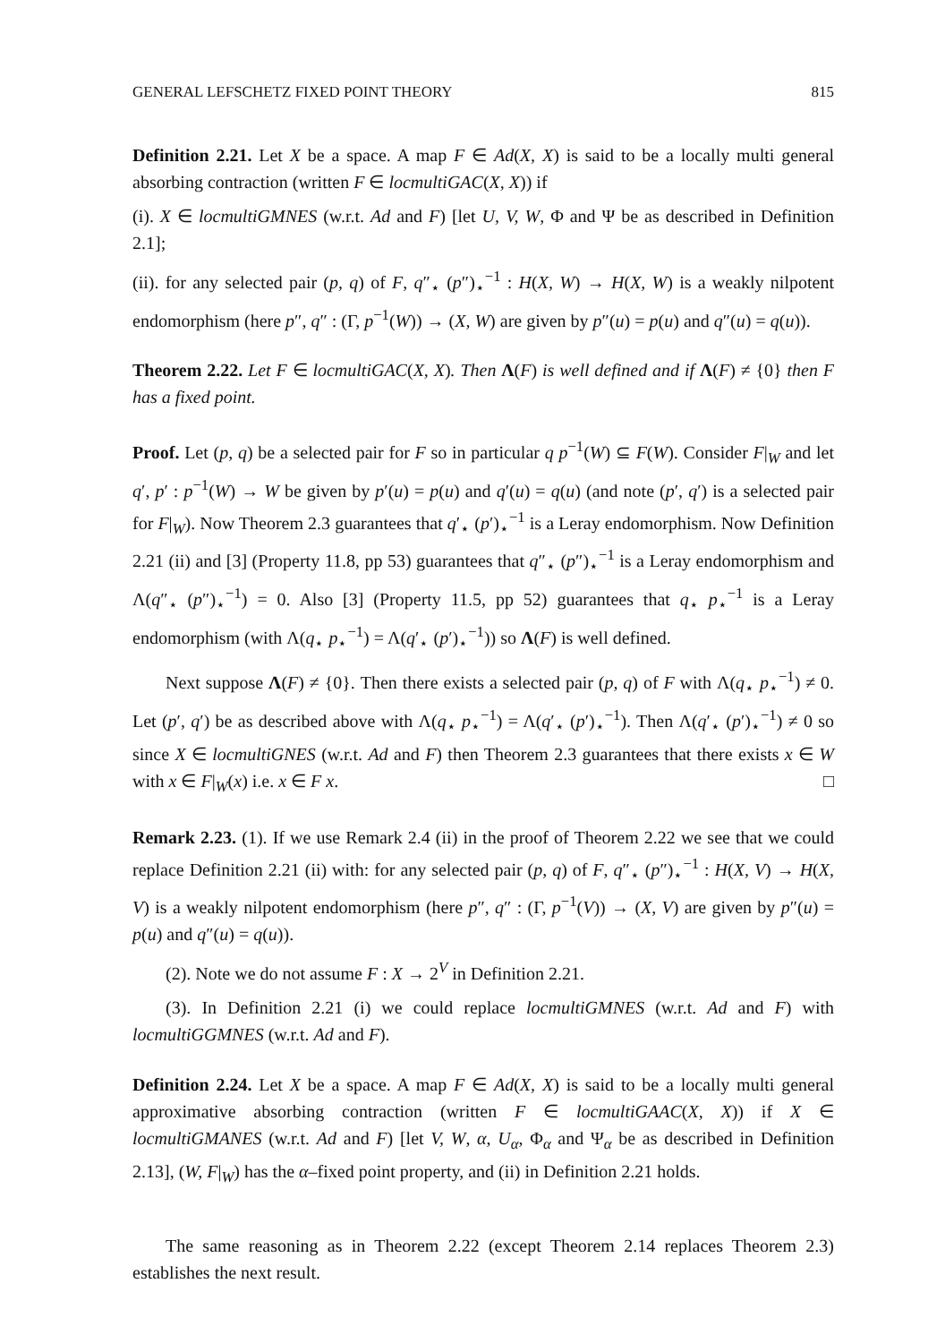GENERAL LEFSCHETZ FIXED POINT THEORY 815
Definition 2.21. Let X be a space. A map F ∈ Ad(X, X) is said to be a locally multi general absorbing contraction (written F ∈ locmultiGAC(X, X)) if
(i). X ∈ locmultiGMNES (w.r.t. Ad and F) [let U, V, W, Φ and Ψ be as described in Definition 2.1];
(ii). for any selected pair (p, q) of F, q″<sub>⋆</sub> (p″)<sub>⋆</sub><sup>−1</sup> : H(X, W) → H(X, W) is a weakly nilpotent endomorphism (here p″, q″ : (Γ, p<sup>−1</sup>(W)) → (X, W) are given by p″(u) = p(u) and q″(u) = q(u)).
Theorem 2.22. Let F ∈ locmultiGAC(X, X). Then Λ(F) is well defined and if Λ(F) ≠ {0} then F has a fixed point.
Proof. Let (p, q) be a selected pair for F so in particular q p<sup>−1</sup>(W) ⊆ F(W). Consider F|<sub>W</sub> and let q′, p′ : p<sup>−1</sup>(W) → W be given by p′(u) = p(u) and q′(u) = q(u) (and note (p′, q′) is a selected pair for F|<sub>W</sub>). Now Theorem 2.3 guarantees that q′<sub>⋆</sub> (p′)<sub>⋆</sub><sup>−1</sup> is a Leray endomorphism. Now Definition 2.21 (ii) and [3] (Property 11.8, pp 53) guarantees that q″<sub>⋆</sub> (p″)<sub>⋆</sub><sup>−1</sup> is a Leray endomorphism and Λ(q″<sub>⋆</sub> (p″)<sub>⋆</sub><sup>−1</sup>) = 0. Also [3] (Property 11.5, pp 52) guarantees that q<sub>⋆</sub> p<sub>⋆</sub><sup>−1</sup> is a Leray endomorphism (with Λ(q<sub>⋆</sub> p<sub>⋆</sub><sup>−1</sup>) = Λ(q′<sub>⋆</sub> (p′)<sub>⋆</sub><sup>−1</sup>)) so Λ(F) is well defined.
Next suppose Λ(F) ≠ {0}. Then there exists a selected pair (p, q) of F with Λ(q<sub>⋆</sub> p<sub>⋆</sub><sup>−1</sup>) ≠ 0. Let (p′, q′) be as described above with Λ(q<sub>⋆</sub> p<sub>⋆</sub><sup>−1</sup>) = Λ(q′<sub>⋆</sub> (p′)<sub>⋆</sub><sup>−1</sup>). Then Λ(q′<sub>⋆</sub> (p′)<sub>⋆</sub><sup>−1</sup>) ≠ 0 so since X ∈ locmultiGNES (w.r.t. Ad and F) then Theorem 2.3 guarantees that there exists x ∈ W with x ∈ F|<sub>W</sub>(x) i.e. x ∈ F x. □
Remark 2.23. (1). If we use Remark 2.4 (ii) in the proof of Theorem 2.22 we see that we could replace Definition 2.21 (ii) with: for any selected pair (p, q) of F, q″<sub>⋆</sub> (p″)<sub>⋆</sub><sup>−1</sup> : H(X, V) → H(X, V) is a weakly nilpotent endomorphism (here p″, q″ : (Γ, p<sup>−1</sup>(V)) → (X, V) are given by p″(u) = p(u) and q″(u) = q(u)).
(2). Note we do not assume F : X → 2<sup>V</sup> in Definition 2.21.
(3). In Definition 2.21 (i) we could replace locmultiGMNES (w.r.t. Ad and F) with locmultiGGMNES (w.r.t. Ad and F).
Definition 2.24. Let X be a space. A map F ∈ Ad(X, X) is said to be a locally multi general approximative absorbing contraction (written F ∈ locmultiGAAC(X, X)) if X ∈ locmultiGMANES (w.r.t. Ad and F) [let V, W, α, U<sub>α</sub>, Φ<sub>α</sub> and Ψ<sub>α</sub> be as described in Definition 2.13], (W, F|<sub>W</sub>) has the α–fixed point property, and (ii) in Definition 2.21 holds.
The same reasoning as in Theorem 2.22 (except Theorem 2.14 replaces Theorem 2.3) establishes the next result.